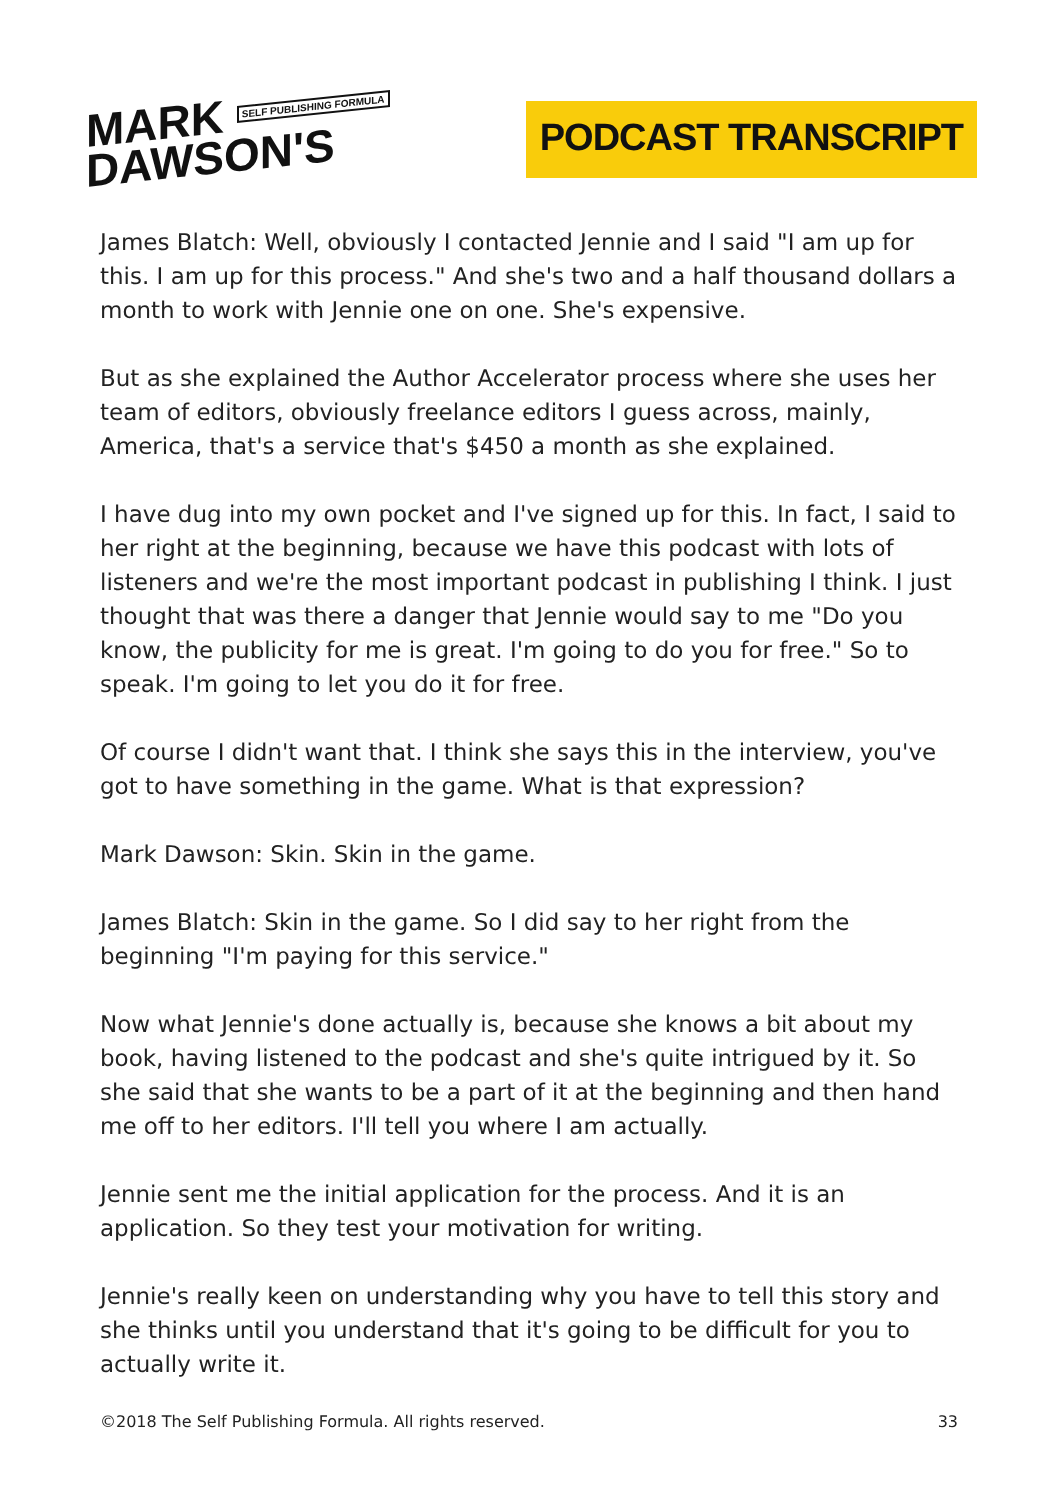MARK SELF PUBLISHING FORMULA
DAWSON'S
PODCAST TRANSCRIPT
James Blatch: Well, obviously I contacted Jennie and I said "I am up for this. I am up for this process." And she's two and a half thousand dollars a month to work with Jennie one on one. She's expensive.
But as she explained the Author Accelerator process where she uses her team of editors, obviously freelance editors I guess across, mainly, America, that's a service that's $450 a month as she explained.
I have dug into my own pocket and I've signed up for this. In fact, I said to her right at the beginning, because we have this podcast with lots of listeners and we're the most important podcast in publishing I think. I just thought that was there a danger that Jennie would say to me "Do you know, the publicity for me is great. I'm going to do you for free." So to speak. I'm going to let you do it for free.
Of course I didn't want that. I think she says this in the interview, you've got to have something in the game. What is that expression?
Mark Dawson: Skin. Skin in the game.
James Blatch: Skin in the game. So I did say to her right from the beginning "I'm paying for this service."
Now what Jennie's done actually is, because she knows a bit about my book, having listened to the podcast and she's quite intrigued by it. So she said that she wants to be a part of it at the beginning and then hand me off to her editors. I'll tell you where I am actually.
Jennie sent me the initial application for the process. And it is an application. So they test your motivation for writing.
Jennie's really keen on understanding why you have to tell this story and she thinks until you understand that it's going to be difficult for you to actually write it.
©2018 The Self Publishing Formula. All rights reserved. 33